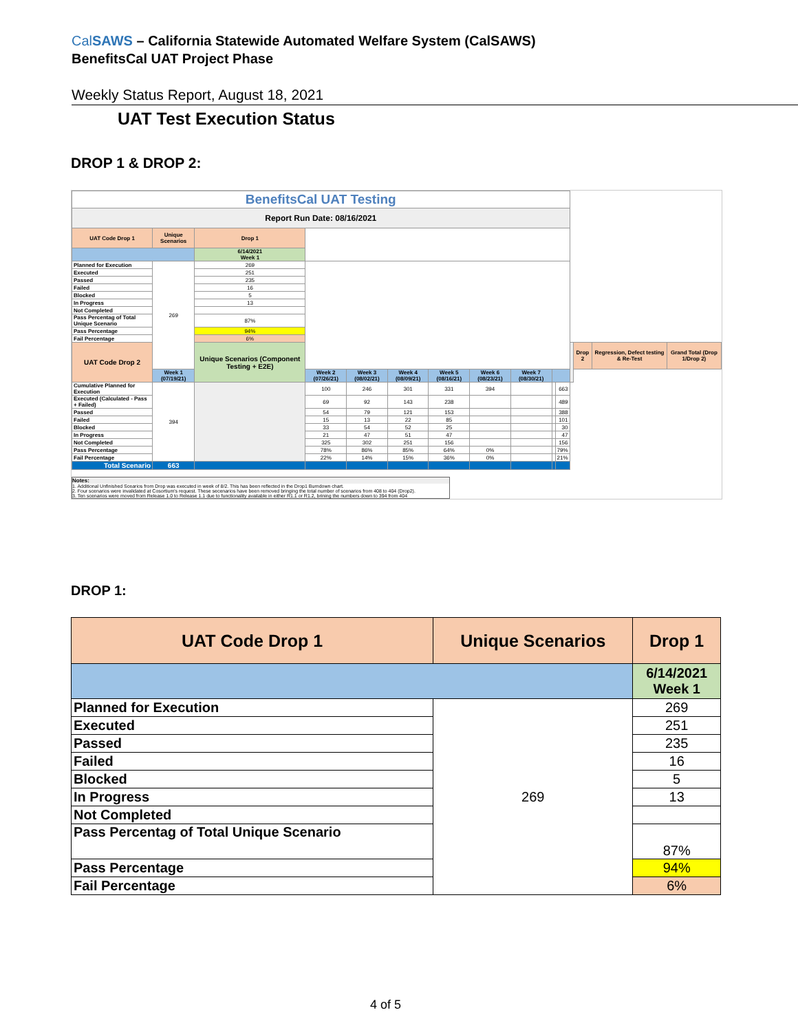CalSAWS – California Statewide Automated Welfare System (CalSAWS)
BenefitsCal UAT Project Phase
Weekly Status Report, August 18, 2021
UAT Test Execution Status
DROP 1 & DROP 2:
| BenefitsCal UAT Testing | | | | | | | | | | | | | | |
| Report Run Date: 08/16/2021 | | | | | | | | | | | | | | |
| UAT Code Drop 1 | Unique Scenarios | Drop 1 | | | | | | | | | | | | |
| | | 6/14/2021 Week 1 | | | | | | | | | | | | |
| Planned for Execution | 269 | 269 | | | | | | | | | | | | |
| Executed | | 251 | | | | | | | | | | | | |
| Passed | | 235 | | | | | | | | | | | | |
| Failed | | 16 | | | | | | | | | | | | |
| Blocked | | 5 | | | | | | | | | | | | |
| In Progress | | 13 | | | | | | | | | | | | |
| Not Completed | | | | | | | | | | | | | | |
| Pass Percentag of Total Unique Scenario | | 87% | | | | | | | | | | | | |
| Pass Percentage | | 94% | | | | | | | | | | | | |
| Fail Percentage | | 6% | | | | | | | | | | | | |
| UAT Code Drop 2 | | Unique Scenarios (Component Testing + E2E) | | | | | | | | | | Drop 2 | Regression, Defect testing & Re-Test | Grand Total (Drop 1/Drop 2) |
| | Week 1 (07/19/21) | | Week 2 (07/26/21) | Week 3 (08/02/21) | Week 4 (08/09/21) | Week 5 (08/16/21) | Week 6 (08/23/21) | Week 7 (08/30/21) | | | | | | |
| Cumulative Planned for Execution | 394 | | 100 | 246 | 301 | 331 | 394 | | | 663 | | | | |
| Executed (Calculated - Pass + Failed) | | | 69 | 92 | 143 | 238 | | | | 489 | | | | |
| Passed | | | 54 | 79 | 121 | 153 | | | | 388 | | | | |
| Failed | | | 15 | 13 | 22 | 85 | | | | 101 | | | | |
| Blocked | | | 33 | 54 | 52 | 25 | | | | 30 | | | | |
| In Progress | | | 21 | 47 | 51 | 47 | | | | 47 | | | | |
| Not Completed | | | 325 | 302 | 251 | 156 | | | | 156 | | | | |
| Pass Percentage | | | 78% | 86% | 85% | 64% | 0% | | | 79% | | | | |
| Fail Percentage | | | 22% | 14% | 15% | 36% | 0% | | | 21% | | | | |
| Total Scenario | 663 | | | | | | | | | | | | | |
Notes:
1. Additional Unfinished Scearios from Drop was executed in week of 8/2. This has been reflected in the Drop1 Burndown chart.
2. Four scenarios were invalidated at Cosortium's request. These secenarios have been removed bringing the total number of scenarios from 408 to 404 (Drop2).
3. Ten scenarios were moved from Release 1.0 to Release 1.1 due to functionality available in either R1.1 or R1.2, brining the numbers down to 394 from 404
DROP 1:
| UAT Code Drop 1 | Unique Scenarios | Drop 1 |
| --- | --- | --- |
| | | 6/14/2021 Week 1 |
| Planned for Execution | 269 | 269 |
| Executed | | 251 |
| Passed | | 235 |
| Failed | | 16 |
| Blocked | | 5 |
| In Progress | | 13 |
| Not Completed | | |
| Pass Percentag of Total Unique Scenario | | 87% |
| Pass Percentage | | 94% |
| Fail Percentage | | 6% |
4 of 5